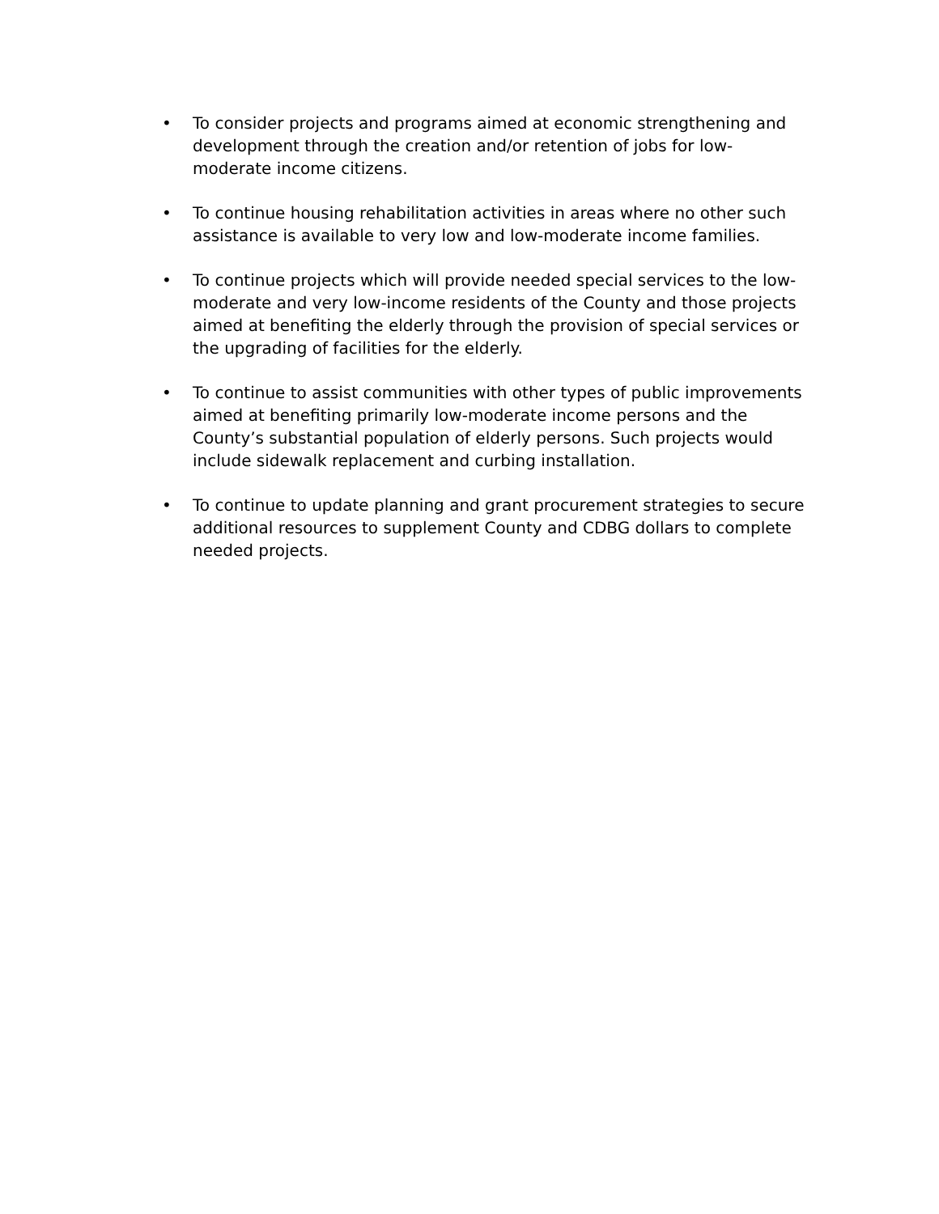• To consider projects and programs aimed at economic strengthening and development through the creation and/or retention of jobs for low-moderate income citizens.
• To continue housing rehabilitation activities in areas where no other such assistance is available to very low and low-moderate income families.
• To continue projects which will provide needed special services to the low-moderate and very low-income residents of the County and those projects aimed at benefiting the elderly through the provision of special services or the upgrading of facilities for the elderly.
• To continue to assist communities with other types of public improvements aimed at benefiting primarily low-moderate income persons and the County’s substantial population of elderly persons. Such projects would include sidewalk replacement and curbing installation.
• To continue to update planning and grant procurement strategies to secure additional resources to supplement County and CDBG dollars to complete needed projects.